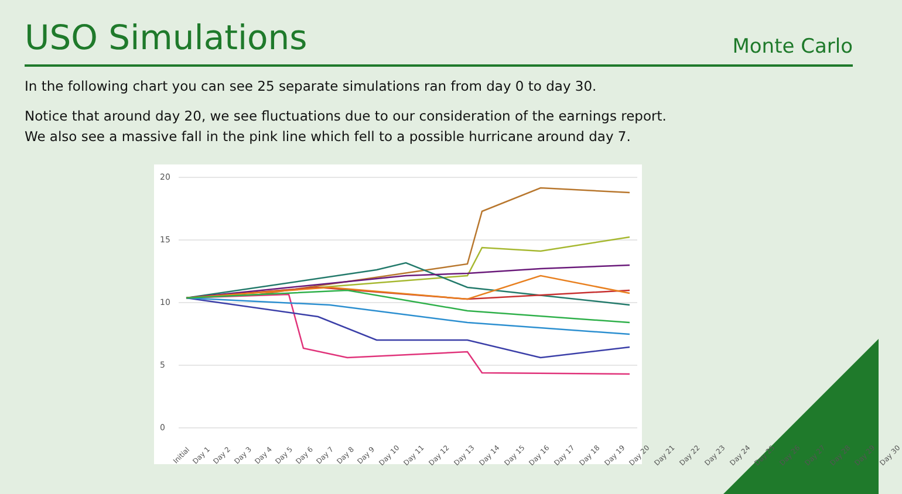USO Simulations
Monte Carlo
In the following chart you can see 25 separate simulations ran from day 0 to day 30.
Notice that around day 20, we see fluctuations due to our consideration of the earnings report.
We also see a massive fall in the pink line which fell to a possible hurricane around day 7.
20
15
10
5
0
Initial Day 1 Day 2 Day 3 Day 4 Day 5 Day 6 Day 7 Day 8 Day 9 Day 10 Day 11 Day 12 Day 13 Day 14 Day 15 Day 16 Day 17 Day 18 Day 19 Day 20 Day 21 Day 22 Day 23 Day 24 Day 25 Day 26 Day 27 Day 28 Day 29 Day 30